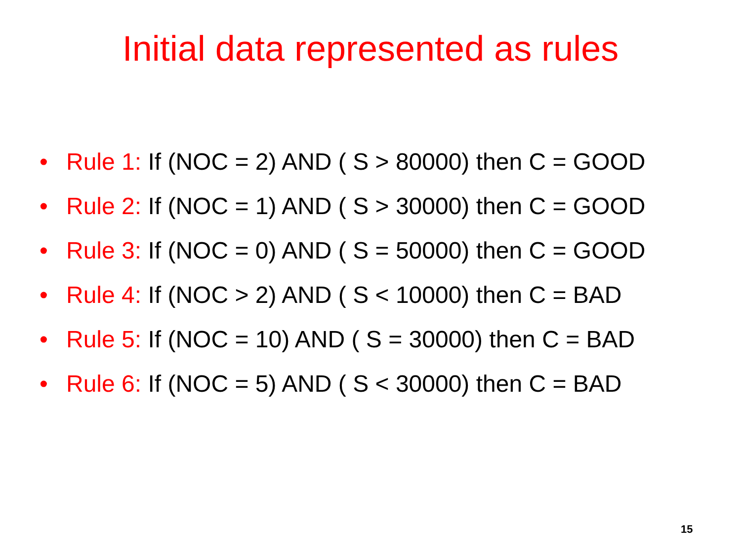Initial data represented as rules
• Rule 1: If (NOC = 2) AND ( S > 80000) then C = GOOD
• Rule 2: If (NOC = 1) AND ( S > 30000) then C = GOOD
• Rule 3: If (NOC = 0) AND ( S = 50000) then C = GOOD
• Rule 4: If (NOC > 2) AND ( S < 10000) then C = BAD
• Rule 5: If (NOC = 10) AND ( S = 30000) then C = BAD
• Rule 6: If (NOC = 5) AND ( S < 30000) then C = BAD
15